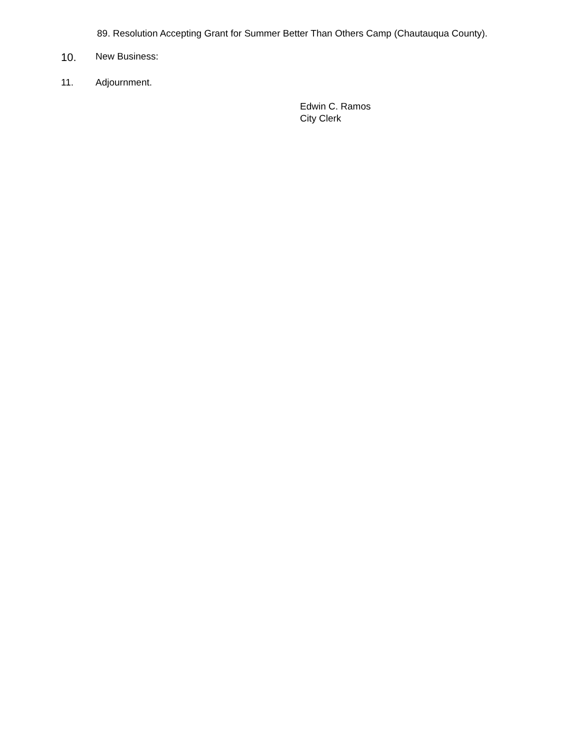89. Resolution Accepting Grant for Summer Better Than Others Camp (Chautauqua County).
10. New Business:
11. Adjournment.
Edwin C. Ramos
City Clerk